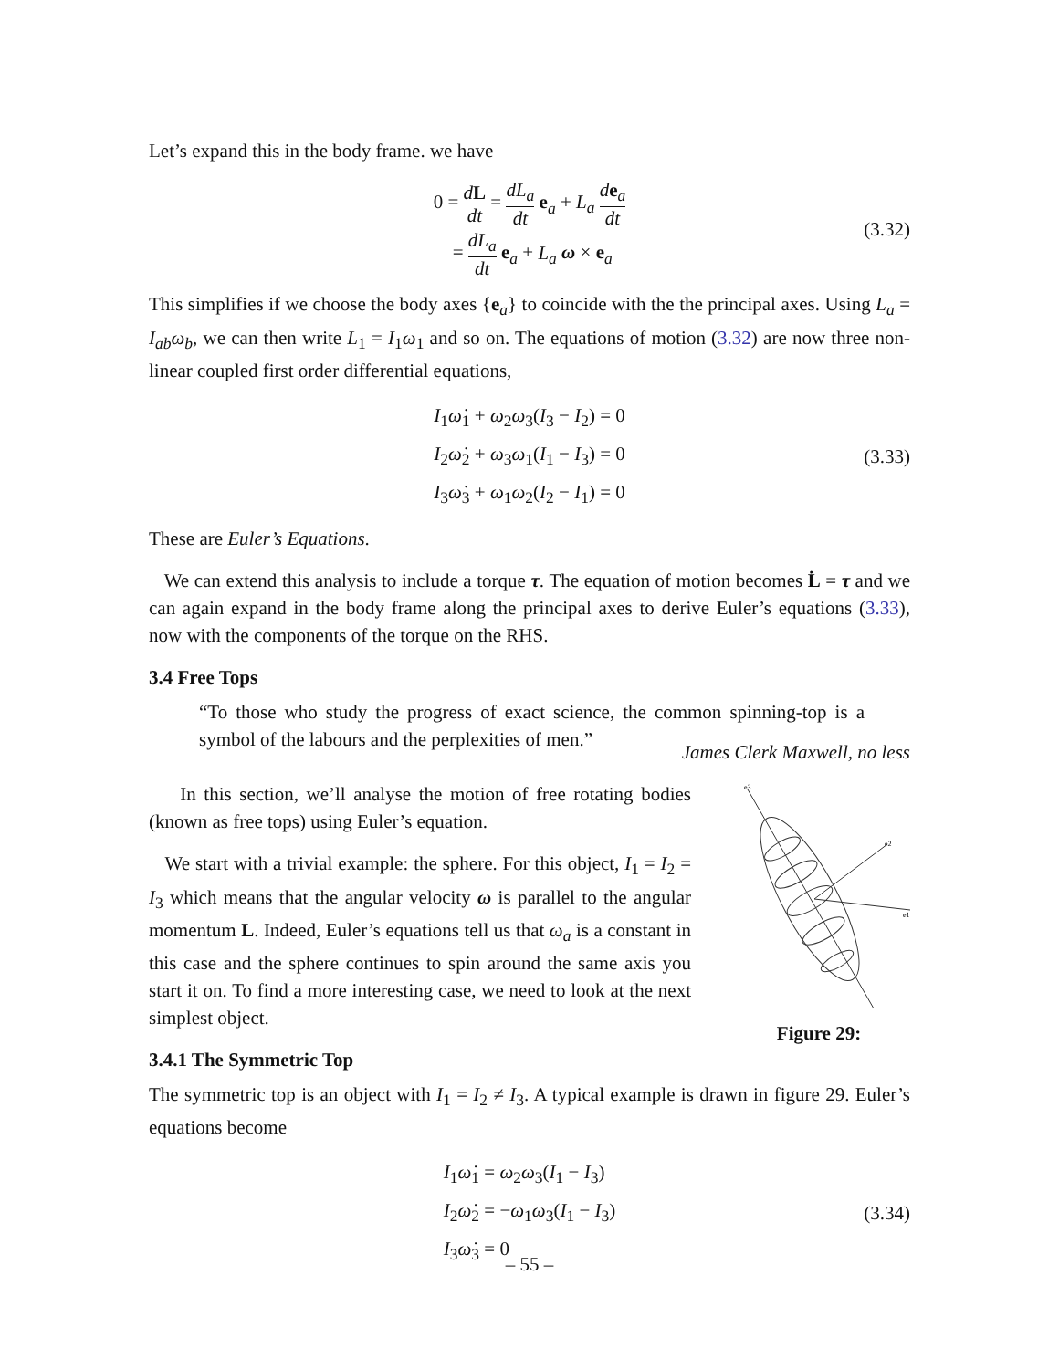Let’s expand this in the body frame. we have
0 = dL dt = dL<sub>a</sub> dt e<sub>a</sub> + L<sub>a</sub> de<sub>a</sub> dt
= dL<sub>a</sub> dt e<sub>a</sub> + L<sub>a</sub> ω × e<sub>a</sub>
(3.32)
This simplifies if we choose the body axes {e<sub>a</sub>} to coincide with the the principal axes. Using L<sub>a</sub> = I<sub>ab</sub>ω<sub>b</sub>, we can then write L<sub>1</sub> = I<sub>1</sub>ω<sub>1</sub> and so on. The equations of motion (3.32) are now three non-linear coupled first order differential equations,
I<sub>1</sub>ω̇<sub>1</sub> + ω<sub>2</sub>ω<sub>3</sub>(I<sub>3</sub> − I<sub>2</sub>) = 0
I<sub>2</sub>ω̇<sub>2</sub> + ω<sub>3</sub>ω<sub>1</sub>(I<sub>1</sub> − I<sub>3</sub>) = 0
I<sub>3</sub>ω̇<sub>3</sub> + ω<sub>1</sub>ω<sub>2</sub>(I<sub>2</sub> − I<sub>1</sub>) = 0
(3.33)
These are Euler’s Equations.
We can extend this analysis to include a torque τ. The equation of motion becomes L̇ = τ and we can again expand in the body frame along the principal axes to derive Euler’s equations (3.33), now with the components of the torque on the RHS.
3.4 Free Tops
“To those who study the progress of exact science, the common spinning-top is a symbol of the labours and the perplexities of men.”
James Clerk Maxwell, no less
In this section, we’ll analyse the motion of free rotating bodies (known as free tops) using Euler’s equation.
We start with a trivial example: the sphere. For this object, I<sub>1</sub> = I<sub>2</sub> = I<sub>3</sub> which means that the angular velocity ω is parallel to the angular momentum L. Indeed, Euler’s equations tell us that ω<sub>a</sub> is a constant in this case and the sphere continues to spin around the same axis you start it on. To find a more interesting case, we need to look at the next simplest object.
3.4.1 The Symmetric Top
e3
e2
e1
Figure 29:
The symmetric top is an object with I<sub>1</sub> = I<sub>2</sub> ≠ I<sub>3</sub>. A typical example is drawn in figure 29. Euler’s equations become
I<sub>1</sub>ω̇<sub>1</sub> = ω<sub>2</sub>ω<sub>3</sub>(I<sub>1</sub> − I<sub>3</sub>)
I<sub>2</sub>ω̇<sub>2</sub> = −ω<sub>1</sub>ω<sub>3</sub>(I<sub>1</sub> − I<sub>3</sub>)
I<sub>3</sub>ω̇<sub>3</sub> = 0
(3.34)
– 55 –